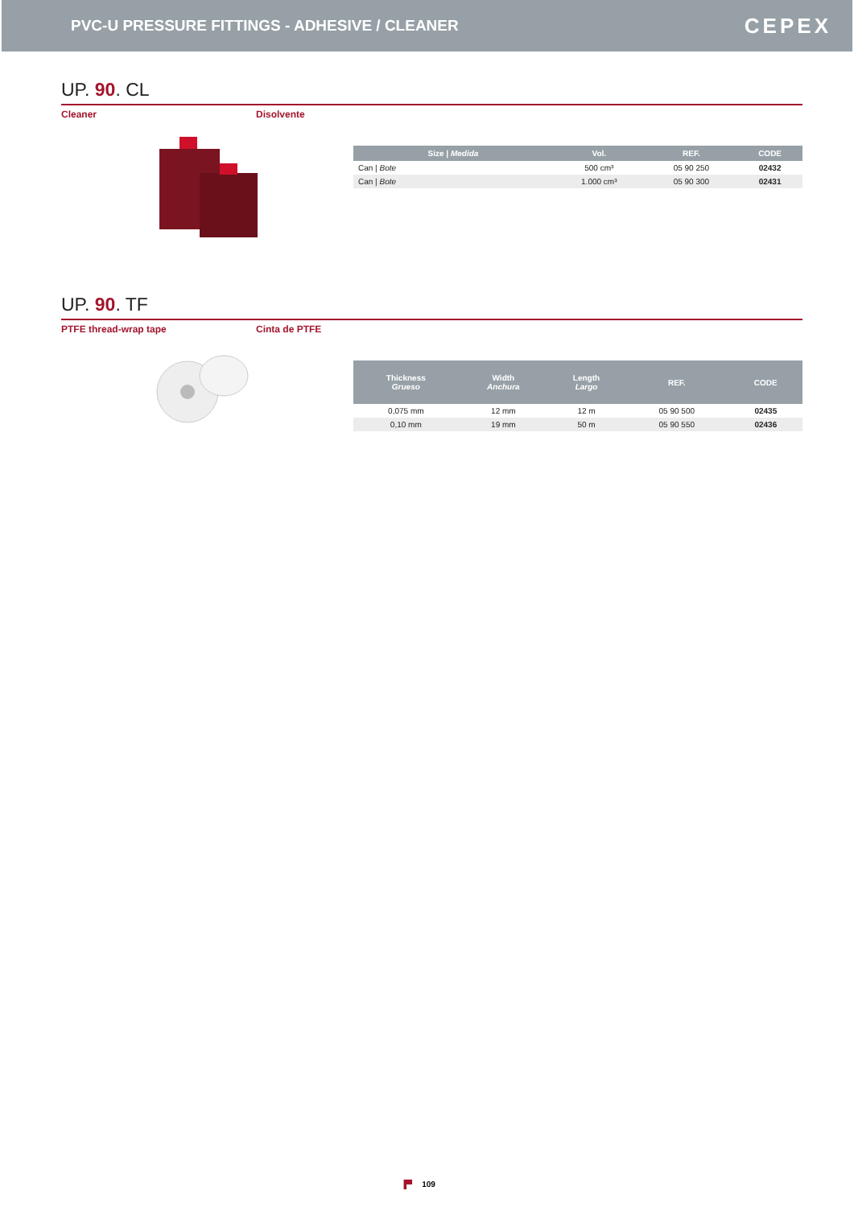PVC-U PRESSURE FITTINGS - ADHESIVE / CLEANER
CEPEX
UP. 90. CL
Cleaner Disolvente
| Size / Medida | Vol. | REF. | CODE |
| --- | --- | --- | --- |
| Can / Bote | 500 cm³ | 05 90 250 | 02432 |
| Can / Bote | 1.000 cm³ | 05 90 300 | 02431 |
UP. 90. TF
PTFE thread-wrap tape Cinta de PTFE
| Thickness Grueso | Width Anchura | Length Largo | REF. | CODE |
| --- | --- | --- | --- | --- |
| 0,075 mm | 12 mm | 12 m | 05 90 500 | 02435 |
| 0,10 mm | 19 mm | 50 m | 05 90 550 | 02436 |
▐▀ 109